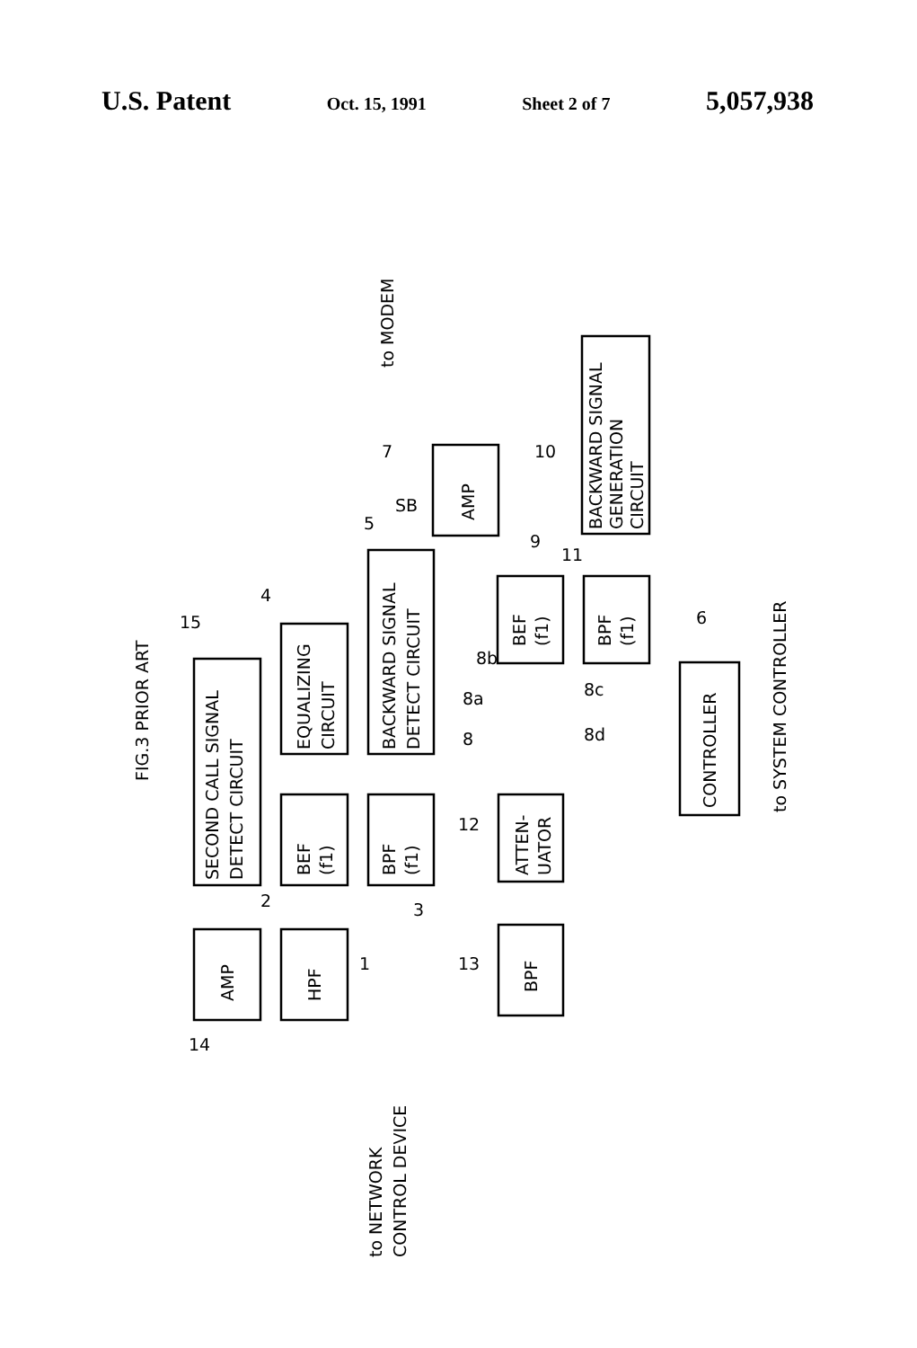U.S. Patent Oct. 15, 1991 Sheet 2 of 7 5,057,938
FIG.3 PRIOR ART
SECOND CALL SIGNAL
DETECT CIRCUIT
EQUALIZING
CIRCUIT
BACKWARD SIGNAL
DETECT CIRCUIT
AMP
BACKWARD SIGNAL
GENERATION
CIRCUIT
BEF
(f1)
BPF
(f1)
CONTROLLER
BEF
(f1)
BPF
(f1)
ATTEN-
UATOR
AMP
HPF
BPF
to MODEM
to NETWORK
CONTROL DEVICE
to SYSTEM CONTROLLER
15
4
5
SB
7
10
9
11
6
8b
8a
8
8c
8d
12
2
3
1
13
14